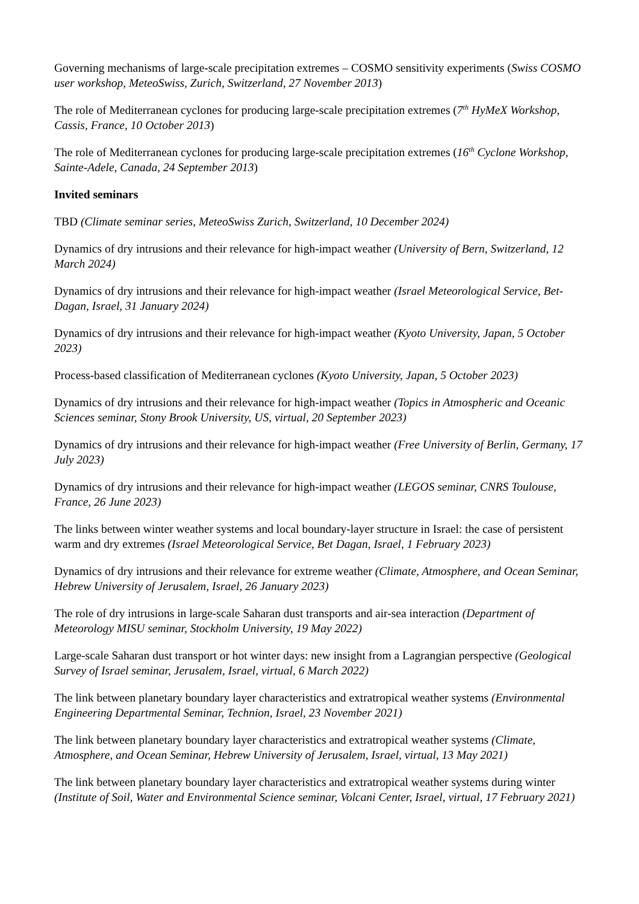Governing mechanisms of large-scale precipitation extremes – COSMO sensitivity experiments (Swiss COSMO user workshop, MeteoSwiss, Zurich, Switzerland, 27 November 2013)
The role of Mediterranean cyclones for producing large-scale precipitation extremes (7<sup>th</sup> HyMeX Workshop, Cassis, France, 10 October 2013)
The role of Mediterranean cyclones for producing large-scale precipitation extremes (16<sup>th</sup> Cyclone Workshop, Sainte-Adele, Canada, 24 September 2013)
Invited seminars
TBD (Climate seminar series, MeteoSwiss Zurich, Switzerland, 10 December 2024)
Dynamics of dry intrusions and their relevance for high-impact weather (University of Bern, Switzerland, 12 March 2024)
Dynamics of dry intrusions and their relevance for high-impact weather (Israel Meteorological Service, Bet-Dagan, Israel, 31 January 2024)
Dynamics of dry intrusions and their relevance for high-impact weather (Kyoto University, Japan, 5 October 2023)
Process-based classification of Mediterranean cyclones (Kyoto University, Japan, 5 October 2023)
Dynamics of dry intrusions and their relevance for high-impact weather (Topics in Atmospheric and Oceanic Sciences seminar, Stony Brook University, US, virtual, 20 September 2023)
Dynamics of dry intrusions and their relevance for high-impact weather (Free University of Berlin, Germany, 17 July 2023)
Dynamics of dry intrusions and their relevance for high-impact weather (LEGOS seminar, CNRS Toulouse, France, 26 June 2023)
The links between winter weather systems and local boundary-layer structure in Israel: the case of persistent warm and dry extremes (Israel Meteorological Service, Bet Dagan, Israel, 1 February 2023)
Dynamics of dry intrusions and their relevance for extreme weather (Climate, Atmosphere, and Ocean Seminar, Hebrew University of Jerusalem, Israel, 26 January 2023)
The role of dry intrusions in large-scale Saharan dust transports and air-sea interaction (Department of Meteorology MISU seminar, Stockholm University, 19 May 2022)
Large-scale Saharan dust transport or hot winter days: new insight from a Lagrangian perspective (Geological Survey of Israel seminar, Jerusalem, Israel, virtual, 6 March 2022)
The link between planetary boundary layer characteristics and extratropical weather systems (Environmental Engineering Departmental Seminar, Technion, Israel, 23 November 2021)
The link between planetary boundary layer characteristics and extratropical weather systems (Climate, Atmosphere, and Ocean Seminar, Hebrew University of Jerusalem, Israel, virtual, 13 May 2021)
The link between planetary boundary layer characteristics and extratropical weather systems during winter (Institute of Soil, Water and Environmental Science seminar, Volcani Center, Israel, virtual, 17 February 2021)